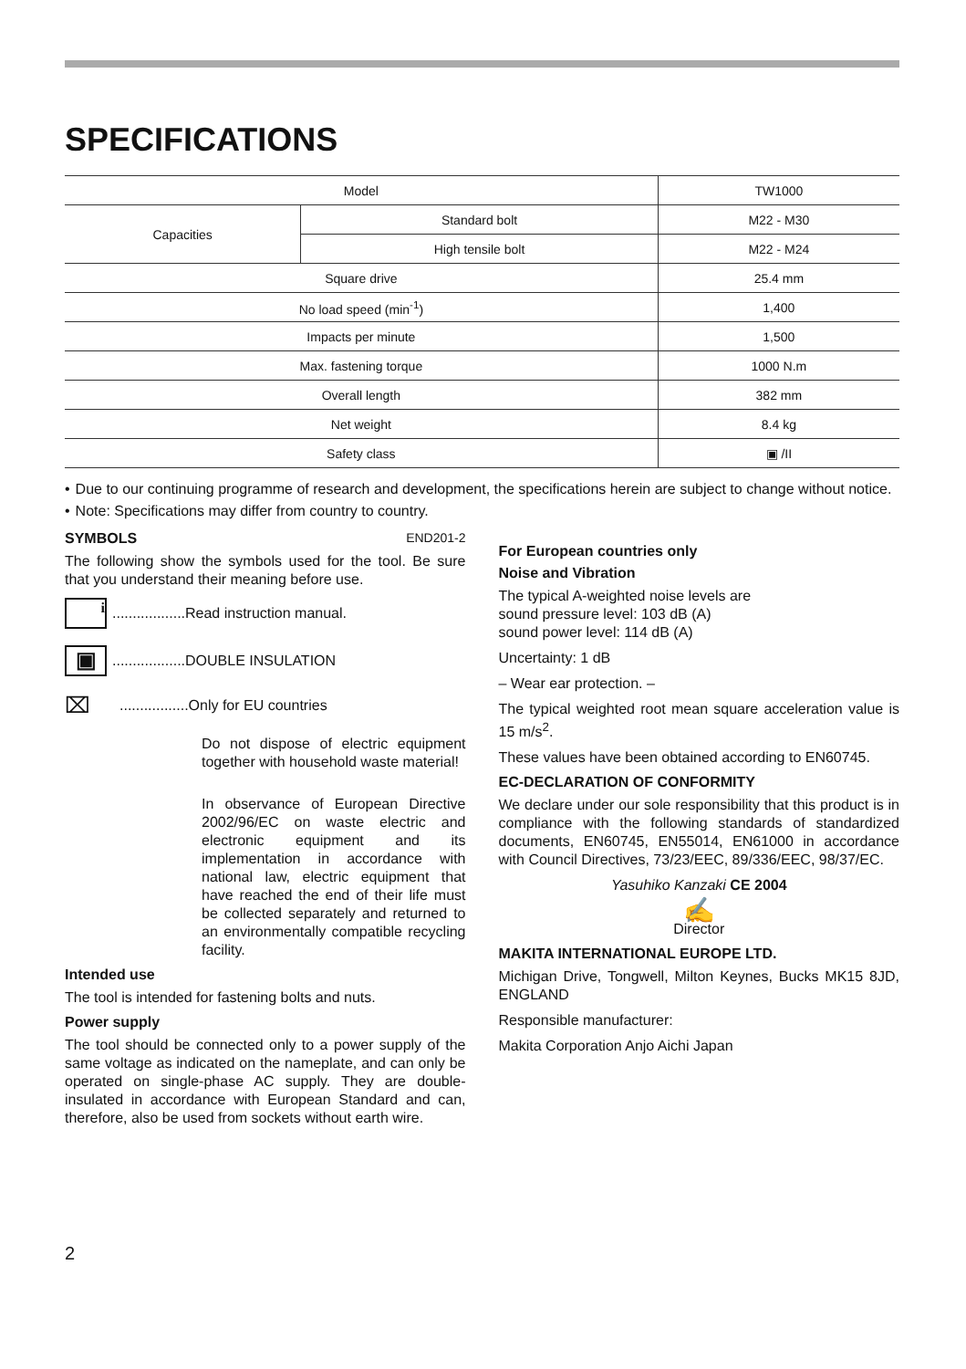SPECIFICATIONS
| Model | | TW1000 |
| Capacities | Standard bolt | M22 - M30 |
| | High tensile bolt | M22 - M24 |
| Square drive | | 25.4 mm |
| No load speed (min<sup>-1</sup>) | | 1,400 |
| Impacts per minute | | 1,500 |
| Max. fastening torque | | 1000 N.m |
| Overall length | | 382 mm |
| Net weight | | 8.4 kg |
| Safety class | | ▣ /II |
• Due to our continuing programme of research and development, the specifications herein are subject to change without notice.
• Note: Specifications may differ from country to country.
SYMBOLS END201-2
The following show the symbols used for the tool. Be sure that you understand their meaning before use.
i..................Read instruction manual.
▣..................DOUBLE INSULATION
⌧.................Only for EU countries
Do not dispose of electric equipment together with household waste material!
In observance of European Directive 2002/96/EC on waste electric and electronic equipment and its implementation in accordance with national law, electric equipment that have reached the end of their life must be collected separately and returned to an environmentally compatible recycling facility.
Intended use
The tool is intended for fastening bolts and nuts.
Power supply
The tool should be connected only to a power supply of the same voltage as indicated on the nameplate, and can only be operated on single-phase AC supply. They are double-insulated in accordance with European Standard and can, therefore, also be used from sockets without earth wire.
For European countries only
Noise and Vibration
The typical A-weighted noise levels are
sound pressure level: 103 dB (A)
sound power level: 114 dB (A)
Uncertainty: 1 dB
– Wear ear protection. –
The typical weighted root mean square acceleration value is 15 m/s<sup>2</sup>.
These values have been obtained according to EN60745.
EC-DECLARATION OF CONFORMITY
We declare under our sole responsibility that this product is in compliance with the following standards of standardized documents, EN60745, EN55014, EN61000 in accordance with Council Directives, 73/23/EEC, 89/336/EEC, 98/37/EC.
Yasuhiko Kanzaki CE 2004
✍
Director
MAKITA INTERNATIONAL EUROPE LTD.
Michigan Drive, Tongwell, Milton Keynes, Bucks MK15 8JD, ENGLAND
Responsible manufacturer:
Makita Corporation Anjo Aichi Japan
2